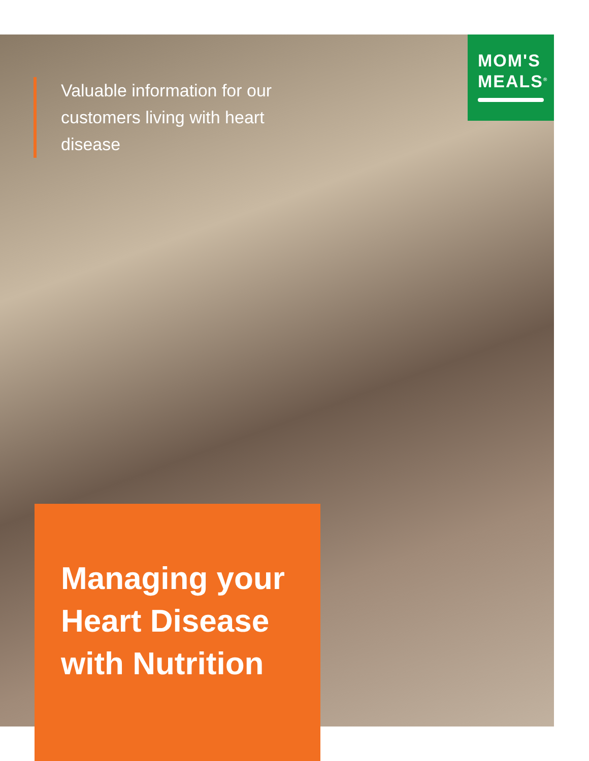Valuable information for our customers living with heart disease
MOM'S
MEALS<sup>®</sup>
Managing your Heart Disease with Nutrition